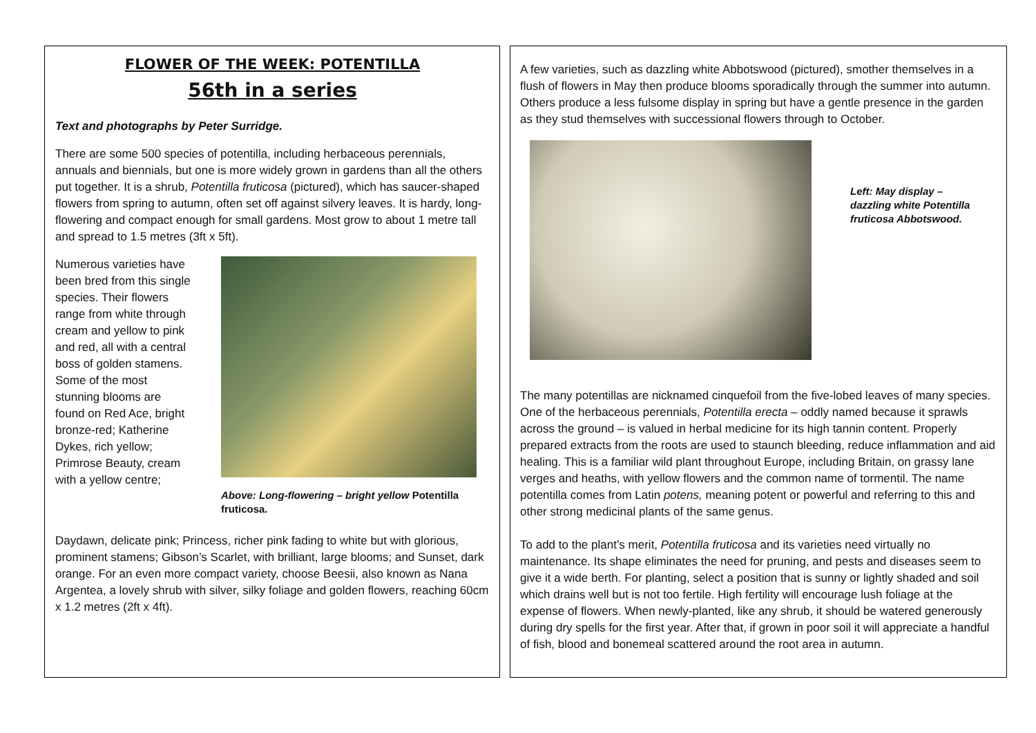FLOWER OF THE WEEK: POTENTILLA
56th in a series
Text and photographs by Peter Surridge.
There are some 500 species of potentilla, including herbaceous perennials, annuals and biennials, but one is more widely grown in gardens than all the others put together. It is a shrub, Potentilla fruticosa (pictured), which has saucer-shaped flowers from spring to autumn, often set off against silvery leaves. It is hardy, long-flowering and compact enough for small gardens. Most grow to about 1 metre tall and spread to 1.5 metres (3ft x 5ft).
Numerous varieties have been bred from this single species. Their flowers range from white through cream and yellow to pink and red, all with a central boss of golden stamens. Some of the most stunning blooms are found on Red Ace, bright bronze-red; Katherine Dykes, rich yellow; Primrose Beauty, cream with a yellow centre;
Above: Long-flowering – bright yellow Potentilla fruticosa.
Daydawn, delicate pink; Princess, richer pink fading to white but with glorious, prominent stamens; Gibson’s Scarlet, with brilliant, large blooms; and Sunset, dark orange. For an even more compact variety, choose Beesii, also known as Nana Argentea, a lovely shrub with silver, silky foliage and golden flowers, reaching 60cm x 1.2 metres (2ft x 4ft).
A few varieties, such as dazzling white Abbotswood (pictured), smother themselves in a flush of flowers in May then produce blooms sporadically through the summer into autumn. Others produce a less fulsome display in spring but have a gentle presence in the garden as they stud themselves with successional flowers through to October.
Left: May display – dazzling white Potentilla fruticosa Abbotswood.
The many potentillas are nicknamed cinquefoil from the five-lobed leaves of many species. One of the herbaceous perennials, Potentilla erecta – oddly named because it sprawls across the ground – is valued in herbal medicine for its high tannin content. Properly prepared extracts from the roots are used to staunch bleeding, reduce inflammation and aid healing. This is a familiar wild plant throughout Europe, including Britain, on grassy lane verges and heaths, with yellow flowers and the common name of tormentil. The name potentilla comes from Latin potens, meaning potent or powerful and referring to this and other strong medicinal plants of the same genus.
To add to the plant’s merit, Potentilla fruticosa and its varieties need virtually no maintenance. Its shape eliminates the need for pruning, and pests and diseases seem to give it a wide berth. For planting, select a position that is sunny or lightly shaded and soil which drains well but is not too fertile. High fertility will encourage lush foliage at the expense of flowers. When newly-planted, like any shrub, it should be watered generously during dry spells for the first year. After that, if grown in poor soil it will appreciate a handful of fish, blood and bonemeal scattered around the root area in autumn.